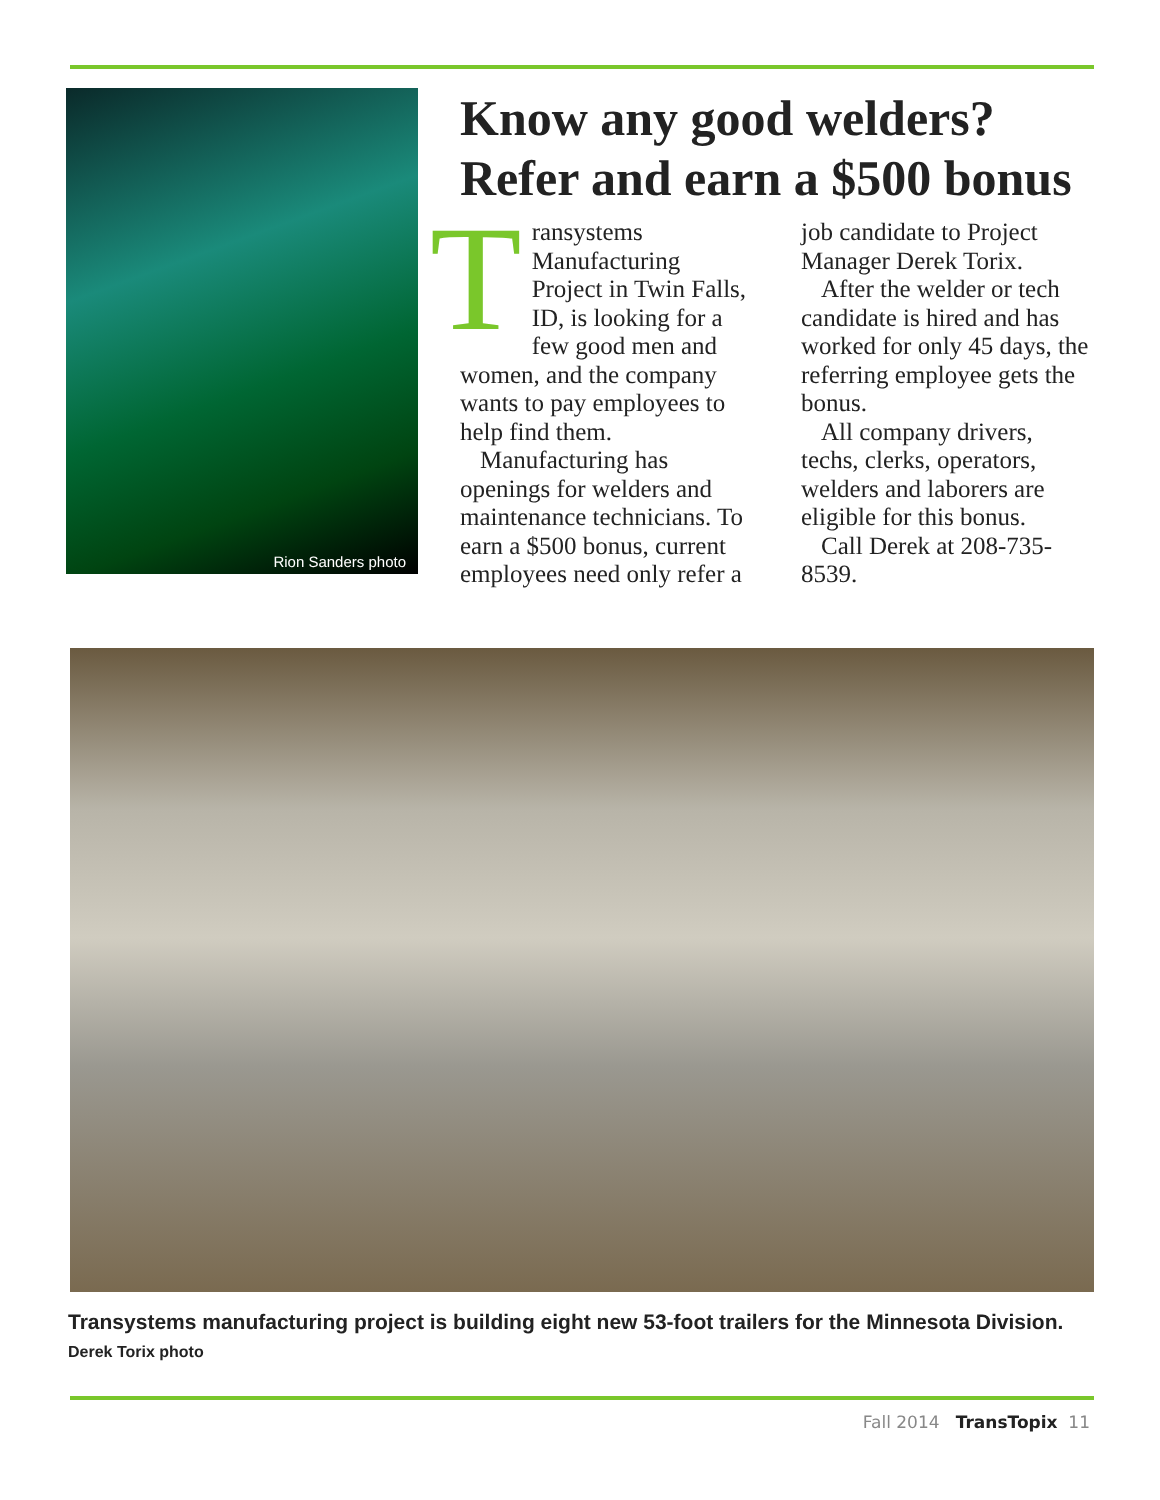Rion Sanders photo
Know any good welders? Refer and earn a $500 bonus
Transystems Manufacturing Project in Twin Falls, ID, is looking for a few good men and women, and the company wants to pay employees to help find them.
Manufacturing has openings for welders and maintenance technicians. To earn a $500 bonus, current employees need only refer a job candidate to Project Manager Derek Torix.
After the welder or tech candidate is hired and has worked for only 45 days, the referring employee gets the bonus.
All company drivers, techs, clerks, operators, welders and laborers are eligible for this bonus.
Call Derek at 208-735-8539.
Transystems manufacturing project is building eight new 53-foot trailers for the Minnesota Division. Derek Torix photo
Fall 2014 TransTopix 11